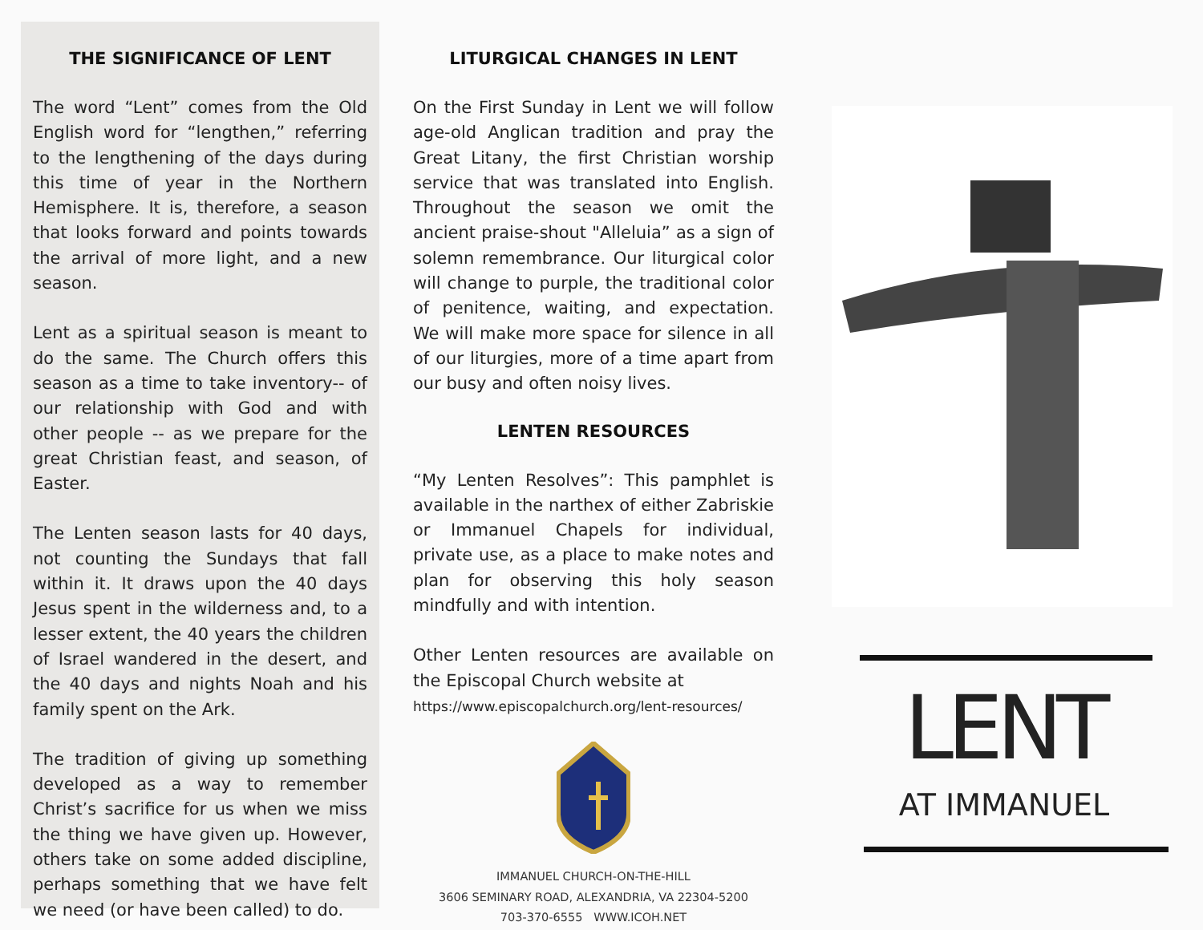THE SIGNIFICANCE OF LENT
The word “Lent” comes from the Old English word for “lengthen,” referring to the lengthening of the days during this time of year in the Northern Hemisphere. It is, therefore, a season that looks forward and points towards the arrival of more light, and a new season.
Lent as a spiritual season is meant to do the same. The Church offers this season as a time to take inventory-- of our relationship with God and with other people -- as we prepare for the great Christian feast, and season, of Easter.
The Lenten season lasts for 40 days, not counting the Sundays that fall within it. It draws upon the 40 days Jesus spent in the wilderness and, to a lesser extent, the 40 years the children of Israel wandered in the desert, and the 40 days and nights Noah and his family spent on the Ark.
The tradition of giving up something developed as a way to remember Christ’s sacrifice for us when we miss the thing we have given up. However, others take on some added discipline, perhaps something that we have felt we need (or have been called) to do.
LITURGICAL CHANGES IN LENT
On the First Sunday in Lent we will follow age-old Anglican tradition and pray the Great Litany, the first Christian worship service that was translated into English. Throughout the season we omit the ancient praise-shout "Alleluia” as a sign of solemn remembrance. Our liturgical color will change to purple, the traditional color of penitence, waiting, and expectation. We will make more space for silence in all of our liturgies, more of a time apart from our busy and often noisy lives.
LENTEN RESOURCES
“My Lenten Resolves”: This pamphlet is available in the narthex of either Zabriskie or Immanuel Chapels for individual, private use, as a place to make notes and plan for observing this holy season mindfully and with intention.
Other Lenten resources are available on the Episcopal Church website at
https://www.episcopalchurch.org/lent-resources/
IMMANUEL CHURCH-ON-THE-HILL
3606 SEMINARY ROAD, ALEXANDRIA, VA 22304-5200
703-370-6555 WWW.ICOH.NET
LENT
AT IMMANUEL